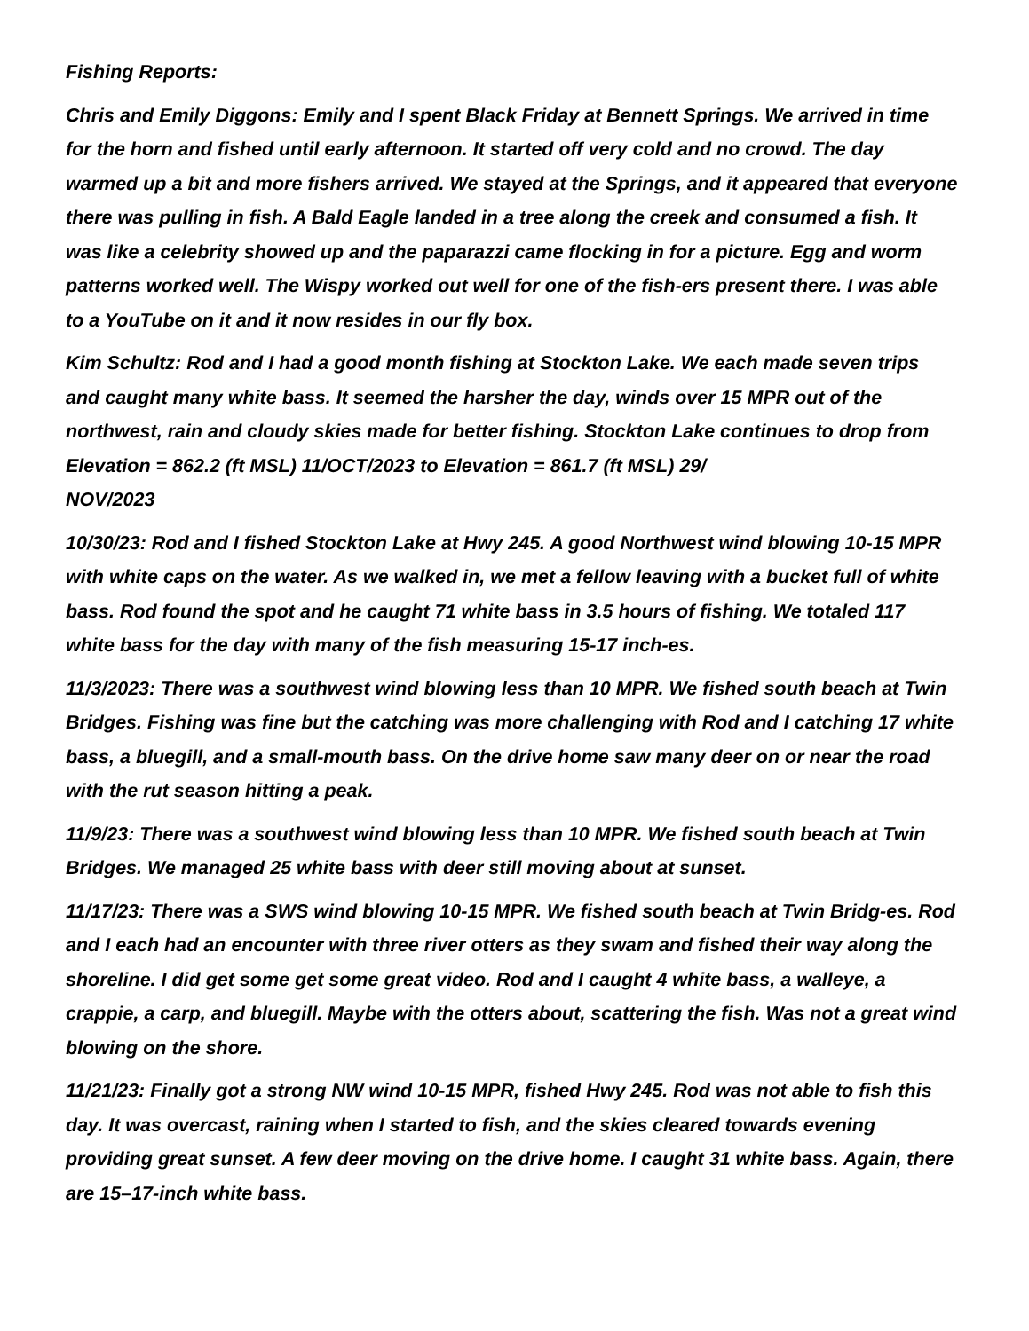Fishing Reports:
Chris and Emily Diggons: Emily and I spent Black Friday at Bennett Springs. We arrived in time for the horn and fished until early afternoon. It started off very cold and no crowd. The day warmed up a bit and more fishers arrived. We stayed at the Springs, and it appeared that everyone there was pulling in fish. A Bald Eagle landed in a tree along the creek and consumed a fish. It was like a celebrity showed up and the paparazzi came flocking in for a picture. Egg and worm patterns worked well. The Wispy worked out well for one of the fish-ers present there. I was able to a YouTube on it and it now resides in our fly box.
Kim Schultz: Rod and I had a good month fishing at Stockton Lake. We each made seven trips and caught many white bass. It seemed the harsher the day, winds over 15 MPR out of the northwest, rain and cloudy skies made for better fishing. Stockton Lake continues to drop from Elevation = 862.2 (ft MSL) 11/OCT/2023 to Elevation = 861.7 (ft MSL) 29/
NOV/2023
10/30/23: Rod and I fished Stockton Lake at Hwy 245. A good Northwest wind blowing 10-15 MPR with white caps on the water. As we walked in, we met a fellow leaving with a bucket full of white bass. Rod found the spot and he caught 71 white bass in 3.5 hours of fishing. We totaled 117 white bass for the day with many of the fish measuring 15-17 inch-es.
11/3/2023: There was a southwest wind blowing less than 10 MPR. We fished south beach at Twin Bridges. Fishing was fine but the catching was more challenging with Rod and I catching 17 white bass, a bluegill, and a small-mouth bass. On the drive home saw many deer on or near the road with the rut season hitting a peak.
11/9/23: There was a southwest wind blowing less than 10 MPR. We fished south beach at Twin Bridges. We managed 25 white bass with deer still moving about at sunset.
11/17/23: There was a SWS wind blowing 10-15 MPR. We fished south beach at Twin Bridg-es. Rod and I each had an encounter with three river otters as they swam and fished their way along the shoreline. I did get some get some great video. Rod and I caught 4 white bass, a walleye, a crappie, a carp, and bluegill. Maybe with the otters about, scattering the fish. Was not a great wind blowing on the shore.
11/21/23: Finally got a strong NW wind 10-15 MPR, fished Hwy 245. Rod was not able to fish this day. It was overcast, raining when I started to fish, and the skies cleared towards evening providing great sunset. A few deer moving on the drive home. I caught 31 white bass. Again, there are 15–17-inch white bass.